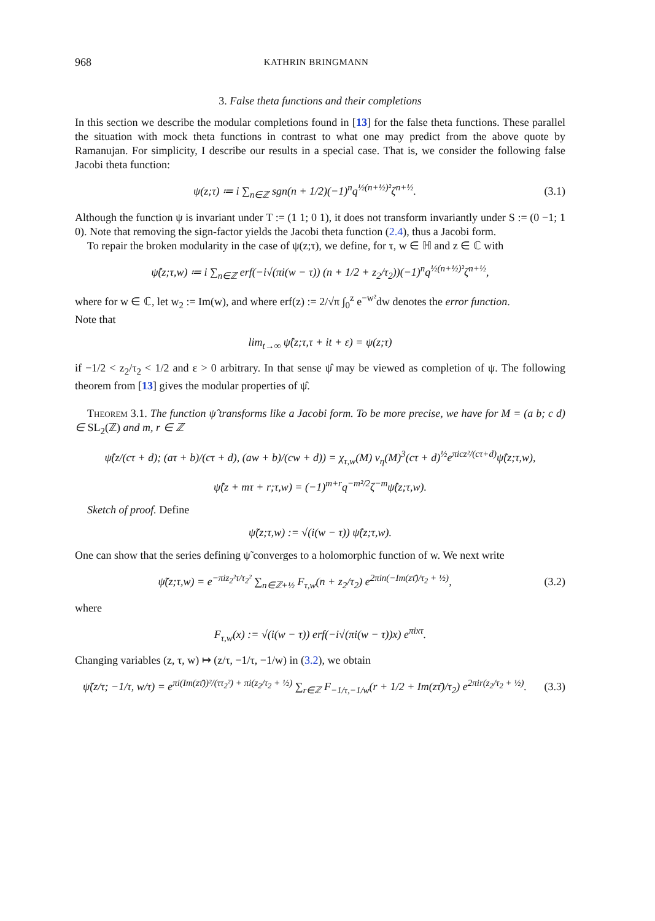968 KATHRIN BRINGMANN
3. False theta functions and their completions
In this section we describe the modular completions found in [13] for the false theta functions. These parallel the situation with mock theta functions in contrast to what one may predict from the above quote by Ramanujan. For simplicity, I describe our results in a special case. That is, we consider the following false Jacobi theta function:
ψ(z;τ) ≔ i ∑<sub>n∈ℤ</sub> sgn(n + 1/2)(−1)<sup>n</sup>q<sup>½(n+½)²</sup>ζ<sup>n+½</sup>. (3.1)
Although the function ψ is invariant under T := (1 1; 0 1), it does not transform invariantly under S := (0 −1; 1 0). Note that removing the sign-factor yields the Jacobi theta function (2.4), thus a Jacobi form.
To repair the broken modularity in the case of ψ(z;τ), we define, for τ, w ∈ ℍ and z ∈ ℂ with
ψ̂(z;τ,w) ≔ i ∑<sub>n∈ℤ</sub> erf(−i√(πi(w − τ)) (n + 1/2 + z<sub>2</sub>/τ<sub>2</sub>))(−1)<sup>n</sup>q<sup>½(n+½)²</sup>ζ<sup>n+½</sup>,
where for w ∈ ℂ, let w<sub>2</sub> := Im(w), and where erf(z) := 2/√π ∫<sub>0</sub><sup>z</sup> e<sup>−w²</sup>dw denotes the error function.
Note that
lim<sub>t→∞</sub> ψ̂(z;τ,τ + it + ε) = ψ(z;τ)
if −1/2 < z<sub>2</sub>/τ<sub>2</sub> < 1/2 and ε > 0 arbitrary. In that sense ψ̂ may be viewed as completion of ψ. The following theorem from [13] gives the modular properties of ψ̂.
Theorem 3.1. The function ψ̂ transforms like a Jacobi form. To be more precise, we have for M = (a b; c d) ∈ SL<sub>2</sub>(ℤ) and m, r ∈ ℤ
ψ̂(z/(cτ + d); (aτ + b)/(cτ + d), (aw + b)/(cw + d)) = χ<sub>τ,w</sub>(M) ν<sub>η</sub>(M)<sup>3</sup>(cτ + d)<sup>½</sup>e<sup>πicz²/(cτ+d)</sup>ψ̂(z;τ,w),
ψ̂(z + mτ + r;τ,w) = (−1)<sup>m+r</sup>q<sup>−m²/2</sup>ζ<sup>−m</sup>ψ̂(z;τ,w).
Sketch of proof. Define
ψ̃(z;τ,w) := √(i(w − τ)) ψ̂(z;τ,w).
One can show that the series defining ψ̃ converges to a holomorphic function of w. We next write
ψ̃(z;τ,w) = e<sup>−πiz<sub>2</sub>²τ/τ<sub>2</sub>²</sup> ∑<sub>n∈ℤ+½</sub> F<sub>τ,w</sub>(n + z<sub>2</sub>/τ<sub>2</sub>) e<sup>2πin(−Im(zτ̄)/τ<sub>2</sub> + ½)</sup>, (3.2)
where
F<sub>τ,w</sub>(x) := √(i(w − τ)) erf(−i√(πi(w − τ))x) e<sup>πixτ</sup>.
Changing variables (z, τ, w) ↦ (z/τ, −1/τ, −1/w) in (3.2), we obtain
ψ̃(z/τ; −1/τ, w/τ) = e<sup>πi(Im(zτ̄))²/(ττ<sub>2</sub>²) + πi(z<sub>2</sub>/τ<sub>2</sub> + ½)</sup> ∑<sub>r∈ℤ</sub> F<sub>−1/τ,−1/w</sub>(r + 1/2 + Im(zτ̄)/τ<sub>2</sub>) e<sup>2πir(z<sub>2</sub>/τ<sub>2</sub> + ½)</sup>. (3.3)